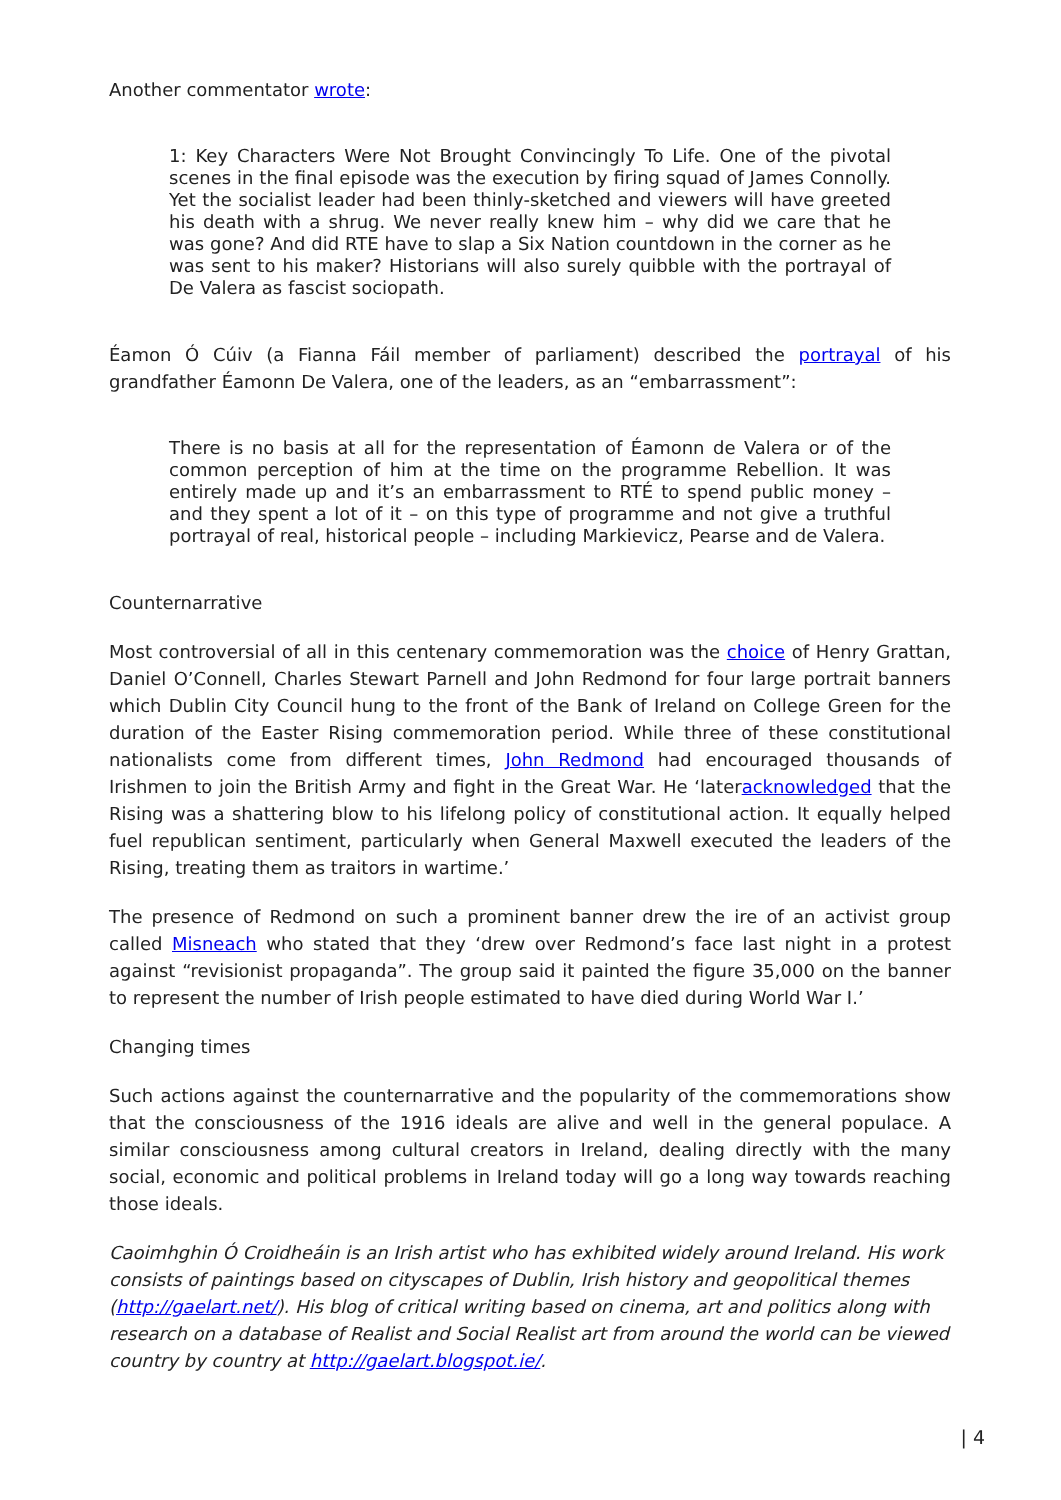Another commentator wrote:
1: Key Characters Were Not Brought Convincingly To Life. One of the pivotal scenes in the final episode was the execution by firing squad of James Connolly. Yet the socialist leader had been thinly-sketched and viewers will have greeted his death with a shrug. We never really knew him – why did we care that he was gone? And did RTE have to slap a Six Nation countdown in the corner as he was sent to his maker? Historians will also surely quibble with the portrayal of De Valera as fascist sociopath.
Éamon Ó Cúiv (a Fianna Fáil member of parliament) described the portrayal of his grandfather Éamonn De Valera, one of the leaders, as an “embarrassment”:
There is no basis at all for the representation of Éamonn de Valera or of the common perception of him at the time on the programme Rebellion. It was entirely made up and it’s an embarrassment to RTÉ to spend public money – and they spent a lot of it – on this type of programme and not give a truthful portrayal of real, historical people – including Markievicz, Pearse and de Valera.
Counternarrative
Most controversial of all in this centenary commemoration was the choice of Henry Grattan, Daniel O’Connell, Charles Stewart Parnell and John Redmond for four large portrait banners which Dublin City Council hung to the front of the Bank of Ireland on College Green for the duration of the Easter Rising commemoration period. While three of these constitutional nationalists come from different times, John Redmond had encouraged thousands of Irishmen to join the British Army and fight in the Great War. He ‘lateracknowledged that the Rising was a shattering blow to his lifelong policy of constitutional action. It equally helped fuel republican sentiment, particularly when General Maxwell executed the leaders of the Rising, treating them as traitors in wartime.’
The presence of Redmond on such a prominent banner drew the ire of an activist group called Misneach who stated that they ‘drew over Redmond’s face last night in a protest against “revisionist propaganda”. The group said it painted the figure 35,000 on the banner to represent the number of Irish people estimated to have died during World War I.’
Changing times
Such actions against the counternarrative and the popularity of the commemorations show that the consciousness of the 1916 ideals are alive and well in the general populace. A similar consciousness among cultural creators in Ireland, dealing directly with the many social, economic and political problems in Ireland today will go a long way towards reaching those ideals.
Caoimhghin Ó Croidheáin is an Irish artist who has exhibited widely around Ireland. His work consists of paintings based on cityscapes of Dublin, Irish history and geopolitical themes (http://gaelart.net/). His blog of critical writing based on cinema, art and politics along with research on a database of Realist and Social Realist art from around the world can be viewed country by country at http://gaelart.blogspot.ie/.
| 4